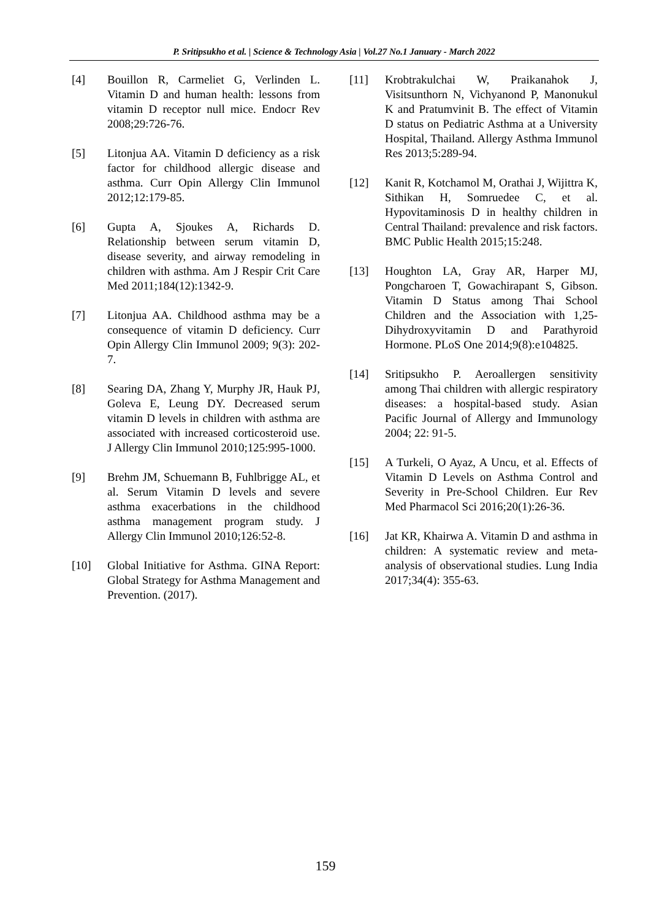P. Sritipsukho et al. | Science & Technology Asia | Vol.27 No.1 January - March 2022
[4] Bouillon R, Carmeliet G, Verlinden L. Vitamin D and human health: lessons from vitamin D receptor null mice. Endocr Rev 2008;29:726-76.
[5] Litonjua AA. Vitamin D deficiency as a risk factor for childhood allergic disease and asthma. Curr Opin Allergy Clin Immunol 2012;12:179-85.
[6] Gupta A, Sjoukes A, Richards D. Relationship between serum vitamin D, disease severity, and airway remodeling in children with asthma. Am J Respir Crit Care Med 2011;184(12):1342-9.
[7] Litonjua AA. Childhood asthma may be a consequence of vitamin D deficiency. Curr Opin Allergy Clin Immunol 2009; 9(3): 202-7.
[8] Searing DA, Zhang Y, Murphy JR, Hauk PJ, Goleva E, Leung DY. Decreased serum vitamin D levels in children with asthma are associated with increased corticosteroid use. J Allergy Clin Immunol 2010;125:995-1000.
[9] Brehm JM, Schuemann B, Fuhlbrigge AL, et al. Serum Vitamin D levels and severe asthma exacerbations in the childhood asthma management program study. J Allergy Clin Immunol 2010;126:52-8.
[10] Global Initiative for Asthma. GINA Report: Global Strategy for Asthma Management and Prevention. (2017).
[11] Krobtrakulchai W, Praikanahok J, Visitsunthorn N, Vichyanond P, Manonukul K and Pratumvinit B. The effect of Vitamin D status on Pediatric Asthma at a University Hospital, Thailand. Allergy Asthma Immunol Res 2013;5:289-94.
[12] Kanit R, Kotchamol M, Orathai J, Wijittra K, Sithikan H, Somruedee C, et al. Hypovitaminosis D in healthy children in Central Thailand: prevalence and risk factors. BMC Public Health 2015;15:248.
[13] Houghton LA, Gray AR, Harper MJ, Pongcharoen T, Gowachirapant S, Gibson. Vitamin D Status among Thai School Children and the Association with 1,25-Dihydroxyvitamin D and Parathyroid Hormone. PLoS One 2014;9(8):e104825.
[14] Sritipsukho P. Aeroallergen sensitivity among Thai children with allergic respiratory diseases: a hospital-based study. Asian Pacific Journal of Allergy and Immunology 2004; 22: 91-5.
[15] A Turkeli, O Ayaz, A Uncu, et al. Effects of Vitamin D Levels on Asthma Control and Severity in Pre-School Children. Eur Rev Med Pharmacol Sci 2016;20(1):26-36.
[16] Jat KR, Khairwa A. Vitamin D and asthma in children: A systematic review and meta-analysis of observational studies. Lung India 2017;34(4): 355-63.
159